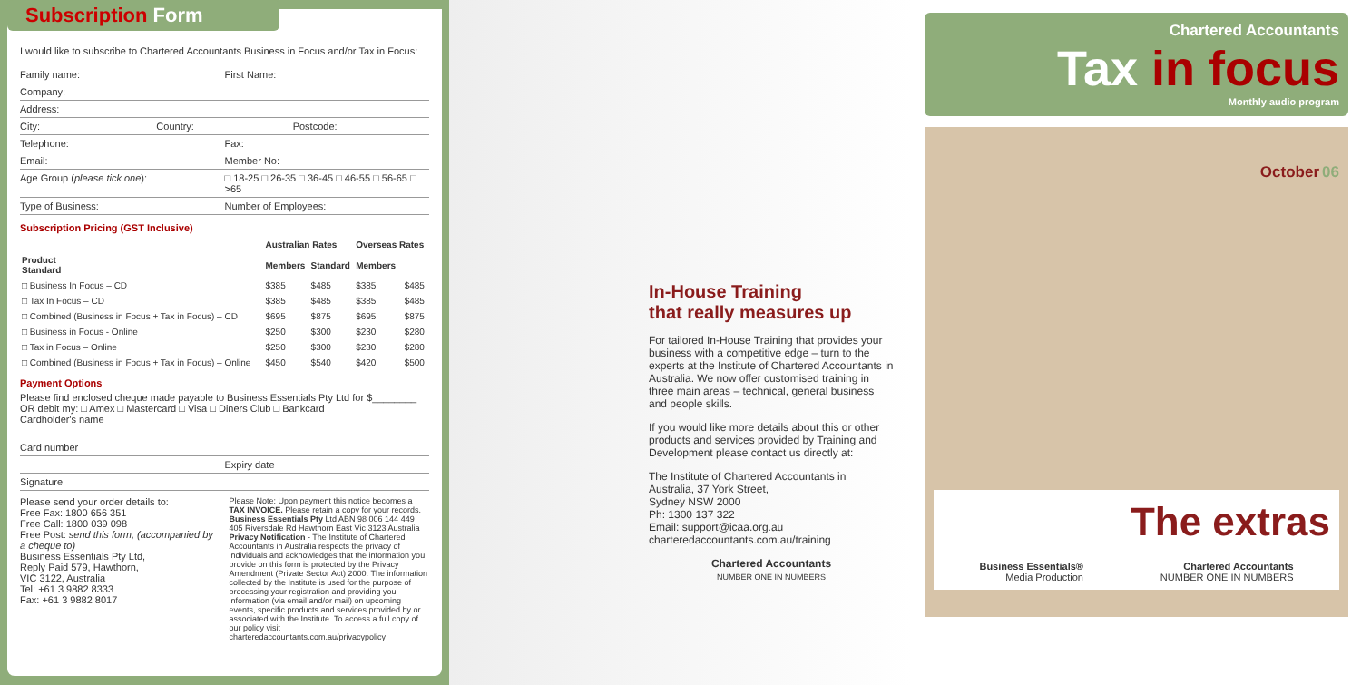Subscription Form
I would like to subscribe to Chartered Accountants Business in Focus and/or Tax in Focus:
Family name: First Name:
Company:
Address:
City: Country: Postcode:
Telephone: Fax:
Email: Member No:
Age Group (please tick one): □ 18-25 □ 26-35 □ 36-45 □ 46-55 □ 56-65 □ >65
Type of Business: Number of Employees:
Subscription Pricing (GST Inclusive)
| | Australian Rates | | Overseas Rates | |
| --- | --- | --- | --- | --- |
| Product Standard | Members | Standard | Members | |
| □ Business In Focus – CD | $385 | $485 | $385 | $485 |
| □ Tax In Focus – CD | $385 | $485 | $385 | $485 |
| □ Combined (Business in Focus + Tax in Focus) – CD | $695 | $875 | $695 | $875 |
| □ Business in Focus - Online | $250 | $300 | $230 | $280 |
| □ Tax in Focus – Online | $250 | $300 | $230 | $280 |
| □ Combined (Business in Focus + Tax in Focus) – Online | $450 | $540 | $420 | $500 |
Payment Options
Please find enclosed cheque made payable to Business Essentials Pty Ltd for $________
OR debit my: □ Amex □ Mastercard □ Visa □ Diners Club □ Bankcard
Cardholder's name
Card number
Expiry date
Signature
Please send your order details to:
Free Fax: 1800 656 351
Free Call: 1800 039 098
Free Post: send this form, (accompanied by a cheque to)
Business Essentials Pty Ltd,
Reply Paid 579, Hawthorn,
VIC 3122, Australia
Tel: +61 3 9882 8333
Fax: +61 3 9882 8017
Please Note: Upon payment this notice becomes a TAX INVOICE. Please retain a copy for your records. Business Essentials Pty Ltd ABN 98 006 144 449 405 Riversdale Rd Hawthorn East Vic 3123 Australia Privacy Notification - The Institute of Chartered Accountants in Australia respects the privacy of individuals and acknowledges that the information you provide on this form is protected by the Privacy Amendment (Private Sector Act) 2000. The information collected by the Institute is used for the purpose of processing your registration and providing you information (via email and/or mail) on upcoming events, specific products and services provided by or associated with the Institute. To access a full copy of our policy visit charteredaccountants.com.au/privacypolicy
In-House Training
that really measures up
For tailored In-House Training that provides your business with a competitive edge – turn to the experts at the Institute of Chartered Accountants in Australia. We now offer customised training in three main areas – technical, general business and people skills.
If you would like more details about this or other products and services provided by Training and Development please contact us directly at:
The Institute of Chartered Accountants in Australia, 37 York Street,
Sydney NSW 2000
Ph: 1300 137 322
Email: support@icaa.org.au
charteredaccountants.com.au/training
Chartered Accountants
NUMBER ONE IN NUMBERS
Chartered Accountants
Tax in focus
Monthly audio program
October 06
The extras
Business Essentials®
Media Production
Chartered Accountants
NUMBER ONE IN NUMBERS